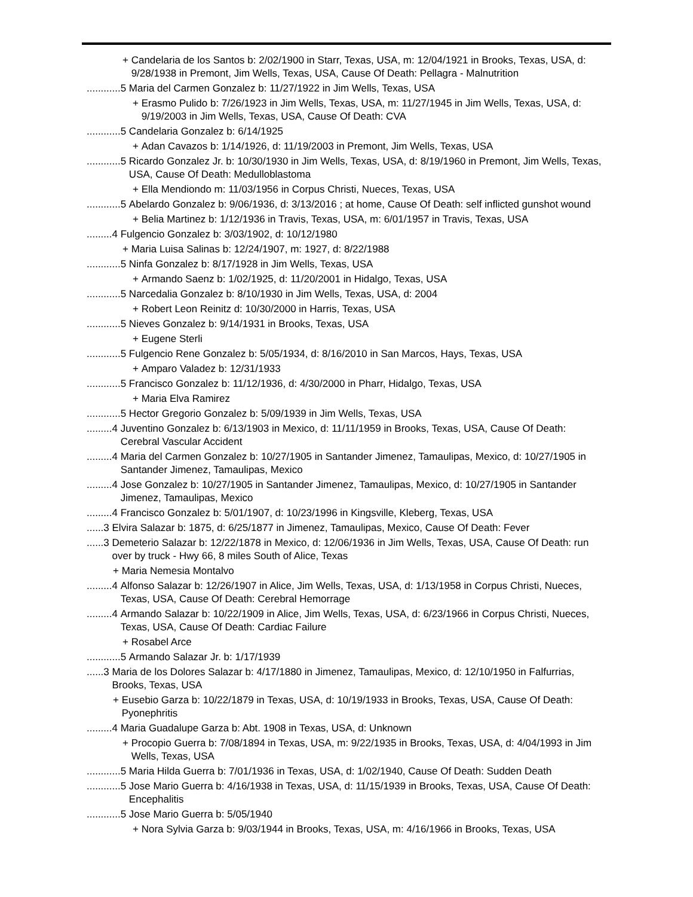+ Candelaria de los Santos b: 2/02/1900 in Starr, Texas, USA, m: 12/04/1921 in Brooks, Texas, USA, d: 9/28/1938 in Premont, Jim Wells, Texas, USA, Cause Of Death: Pellagra - Malnutrition
............5 Maria del Carmen Gonzalez b: 11/27/1922 in Jim Wells, Texas, USA
+ Erasmo Pulido b: 7/26/1923 in Jim Wells, Texas, USA, m: 11/27/1945 in Jim Wells, Texas, USA, d: 9/19/2003 in Jim Wells, Texas, USA, Cause Of Death: CVA
............5 Candelaria Gonzalez b: 6/14/1925
+ Adan Cavazos b: 1/14/1926, d: 11/19/2003 in Premont, Jim Wells, Texas, USA
............5 Ricardo Gonzalez Jr. b: 10/30/1930 in Jim Wells, Texas, USA, d: 8/19/1960 in Premont, Jim Wells, Texas, USA, Cause Of Death: Medulloblastoma
+ Ella Mendiondo m: 11/03/1956 in Corpus Christi, Nueces, Texas, USA
............5 Abelardo Gonzalez b: 9/06/1936, d: 3/13/2016 ; at home, Cause Of Death: self inflicted gunshot wound
+ Belia Martinez b: 1/12/1936 in Travis, Texas, USA, m: 6/01/1957 in Travis, Texas, USA
.........4 Fulgencio Gonzalez b: 3/03/1902, d: 10/12/1980
+ Maria Luisa Salinas b: 12/24/1907, m: 1927, d: 8/22/1988
............5 Ninfa Gonzalez b: 8/17/1928 in Jim Wells, Texas, USA
+ Armando Saenz b: 1/02/1925, d: 11/20/2001 in Hidalgo, Texas, USA
............5 Narcedalia Gonzalez b: 8/10/1930 in Jim Wells, Texas, USA, d: 2004
+ Robert Leon Reinitz d: 10/30/2000 in Harris, Texas, USA
............5 Nieves Gonzalez b: 9/14/1931 in Brooks, Texas, USA
+ Eugene Sterli
............5 Fulgencio Rene Gonzalez b: 5/05/1934, d: 8/16/2010 in San Marcos, Hays, Texas, USA
+ Amparo Valadez b: 12/31/1933
............5 Francisco Gonzalez b: 11/12/1936, d: 4/30/2000 in Pharr, Hidalgo, Texas, USA
+ Maria Elva Ramirez
............5 Hector Gregorio Gonzalez b: 5/09/1939 in Jim Wells, Texas, USA
.........4 Juventino Gonzalez b: 6/13/1903 in Mexico, d: 11/11/1959 in Brooks, Texas, USA, Cause Of Death: Cerebral Vascular Accident
.........4 Maria del Carmen Gonzalez b: 10/27/1905 in Santander Jimenez, Tamaulipas, Mexico, d: 10/27/1905 in Santander Jimenez, Tamaulipas, Mexico
.........4 Jose Gonzalez b: 10/27/1905 in Santander Jimenez, Tamaulipas, Mexico, d: 10/27/1905 in Santander Jimenez, Tamaulipas, Mexico
.........4 Francisco Gonzalez b: 5/01/1907, d: 10/23/1996 in Kingsville, Kleberg, Texas, USA
......3 Elvira Salazar b: 1875, d: 6/25/1877 in Jimenez, Tamaulipas, Mexico, Cause Of Death: Fever
......3 Demeterio Salazar b: 12/22/1878 in Mexico, d: 12/06/1936 in Jim Wells, Texas, USA, Cause Of Death: run over by truck - Hwy 66, 8 miles South of Alice, Texas
+ Maria Nemesia Montalvo
.........4 Alfonso Salazar b: 12/26/1907 in Alice, Jim Wells, Texas, USA, d: 1/13/1958 in Corpus Christi, Nueces, Texas, USA, Cause Of Death: Cerebral Hemorrage
.........4 Armando Salazar b: 10/22/1909 in Alice, Jim Wells, Texas, USA, d: 6/23/1966 in Corpus Christi, Nueces, Texas, USA, Cause Of Death: Cardiac Failure
+ Rosabel Arce
............5 Armando Salazar Jr. b: 1/17/1939
......3 Maria de los Dolores Salazar b: 4/17/1880 in Jimenez, Tamaulipas, Mexico, d: 12/10/1950 in Falfurrias, Brooks, Texas, USA
+ Eusebio Garza b: 10/22/1879 in Texas, USA, d: 10/19/1933 in Brooks, Texas, USA, Cause Of Death: Pyonephritis
.........4 Maria Guadalupe Garza b: Abt. 1908 in Texas, USA, d: Unknown
+ Procopio Guerra b: 7/08/1894 in Texas, USA, m: 9/22/1935 in Brooks, Texas, USA, d: 4/04/1993 in Jim Wells, Texas, USA
............5 Maria Hilda Guerra b: 7/01/1936 in Texas, USA, d: 1/02/1940, Cause Of Death: Sudden Death
............5 Jose Mario Guerra b: 4/16/1938 in Texas, USA, d: 11/15/1939 in Brooks, Texas, USA, Cause Of Death: Encephalitis
............5 Jose Mario Guerra b: 5/05/1940
+ Nora Sylvia Garza b: 9/03/1944 in Brooks, Texas, USA, m: 4/16/1966 in Brooks, Texas, USA